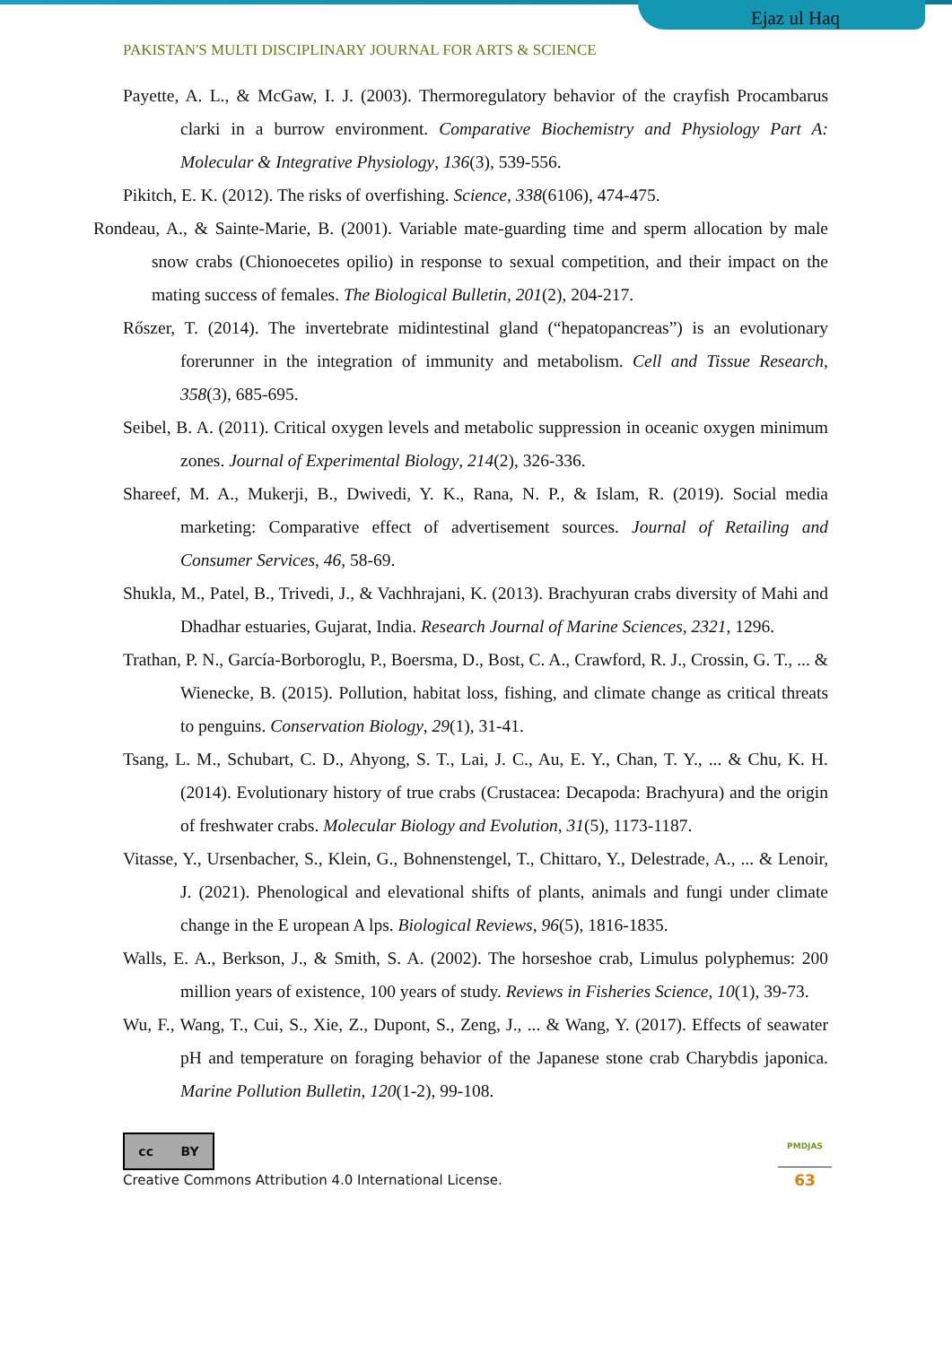Ejaz ul Haq
PAKISTAN'S MULTI DISCIPLINARY JOURNAL FOR ARTS & SCIENCE
Payette, A. L., & McGaw, I. J. (2003). Thermoregulatory behavior of the crayfish Procambarus clarki in a burrow environment. Comparative Biochemistry and Physiology Part A: Molecular & Integrative Physiology, 136(3), 539-556.
Pikitch, E. K. (2012). The risks of overfishing. Science, 338(6106), 474-475.
Rondeau, A., & Sainte-Marie, B. (2001). Variable mate-guarding time and sperm allocation by male snow crabs (Chionoecetes opilio) in response to sexual competition, and their impact on the mating success of females. The Biological Bulletin, 201(2), 204-217.
Rőszer, T. (2014). The invertebrate midintestinal gland (“hepatopancreas”) is an evolutionary forerunner in the integration of immunity and metabolism. Cell and Tissue Research, 358(3), 685-695.
Seibel, B. A. (2011). Critical oxygen levels and metabolic suppression in oceanic oxygen minimum zones. Journal of Experimental Biology, 214(2), 326-336.
Shareef, M. A., Mukerji, B., Dwivedi, Y. K., Rana, N. P., & Islam, R. (2019). Social media marketing: Comparative effect of advertisement sources. Journal of Retailing and Consumer Services, 46, 58-69.
Shukla, M., Patel, B., Trivedi, J., & Vachhrajani, K. (2013). Brachyuran crabs diversity of Mahi and Dhadhar estuaries, Gujarat, India. Research Journal of Marine Sciences, 2321, 1296.
Trathan, P. N., García-Borboroglu, P., Boersma, D., Bost, C. A., Crawford, R. J., Crossin, G. T., ... & Wienecke, B. (2015). Pollution, habitat loss, fishing, and climate change as critical threats to penguins. Conservation Biology, 29(1), 31-41.
Tsang, L. M., Schubart, C. D., Ahyong, S. T., Lai, J. C., Au, E. Y., Chan, T. Y., ... & Chu, K. H. (2014). Evolutionary history of true crabs (Crustacea: Decapoda: Brachyura) and the origin of freshwater crabs. Molecular Biology and Evolution, 31(5), 1173-1187.
Vitasse, Y., Ursenbacher, S., Klein, G., Bohnenstengel, T., Chittaro, Y., Delestrade, A., ... & Lenoir, J. (2021). Phenological and elevational shifts of plants, animals and fungi under climate change in the E uropean A lps. Biological Reviews, 96(5), 1816-1835.
Walls, E. A., Berkson, J., & Smith, S. A. (2002). The horseshoe crab, Limulus polyphemus: 200 million years of existence, 100 years of study. Reviews in Fisheries Science, 10(1), 39-73.
Wu, F., Wang, T., Cui, S., Xie, Z., Dupont, S., Zeng, J., ... & Wang, Y. (2017). Effects of seawater pH and temperature on foraging behavior of the Japanese stone crab Charybdis japonica. Marine Pollution Bulletin, 120(1-2), 99-108.
cc BY
Creative Commons Attribution 4.0 International License.
PMDJAS
63